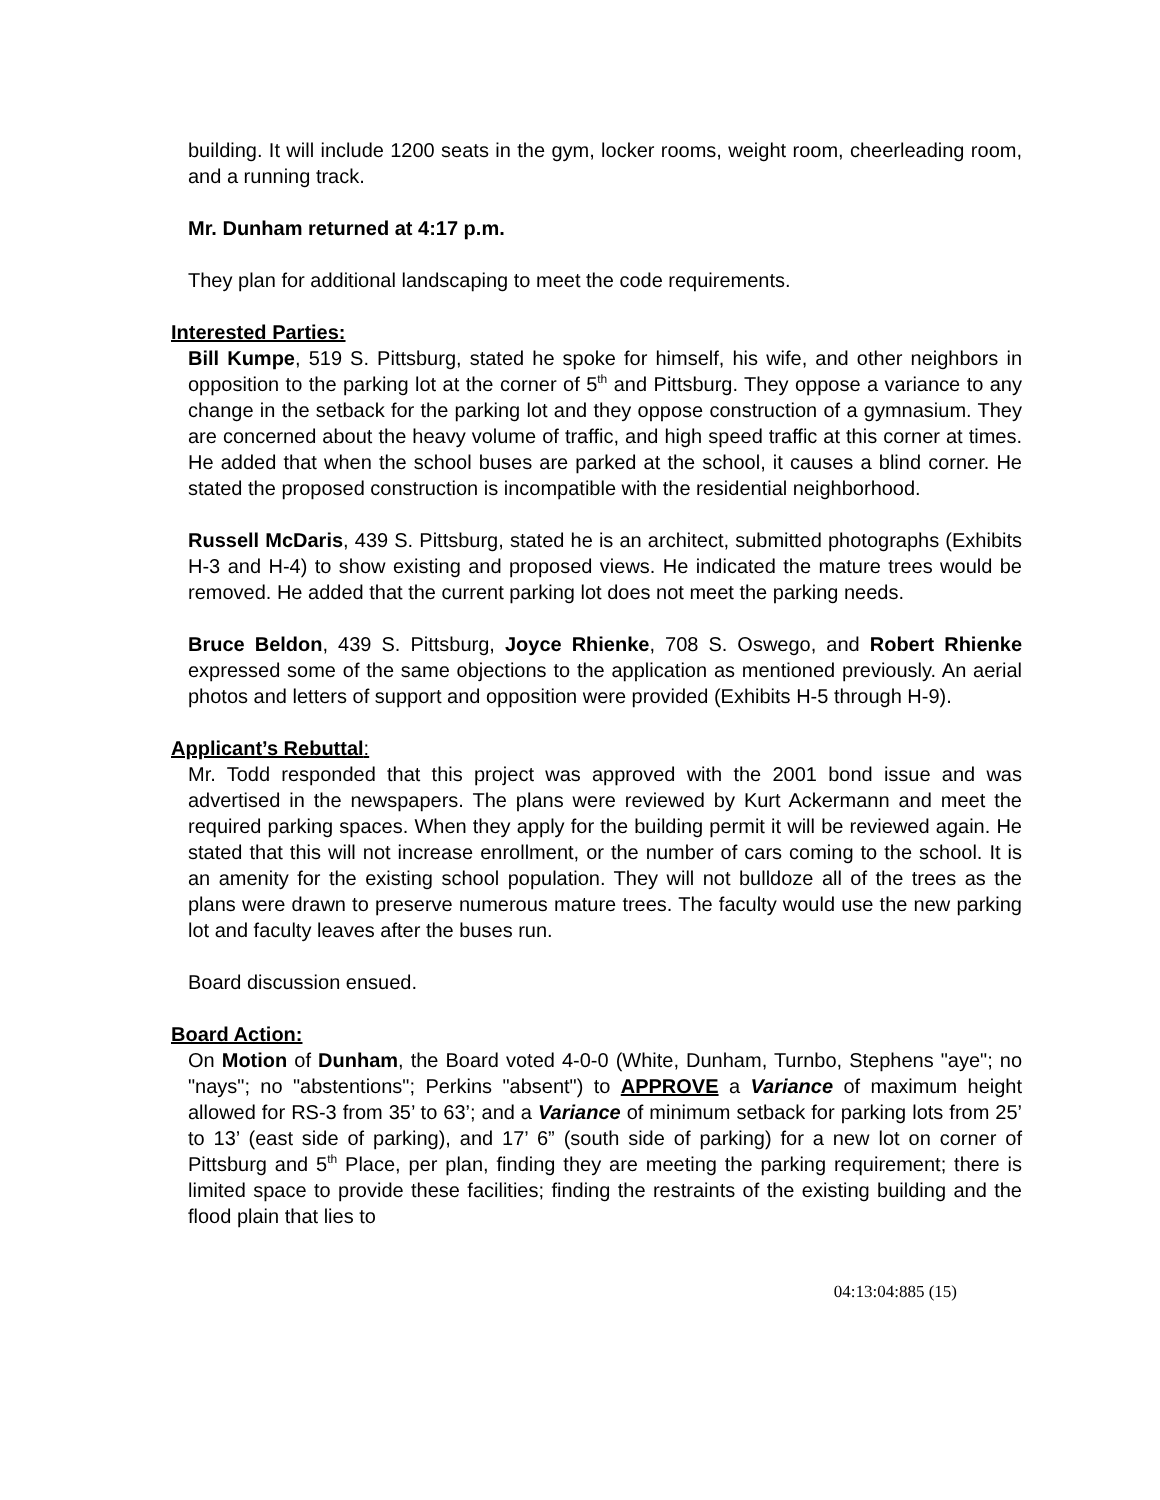building. It will include 1200 seats in the gym, locker rooms, weight room, cheerleading room, and a running track.
Mr. Dunham returned at 4:17 p.m.
They plan for additional landscaping to meet the code requirements.
Interested Parties:
Bill Kumpe, 519 S. Pittsburg, stated he spoke for himself, his wife, and other neighbors in opposition to the parking lot at the corner of 5<sup>th</sup> and Pittsburg. They oppose a variance to any change in the setback for the parking lot and they oppose construction of a gymnasium. They are concerned about the heavy volume of traffic, and high speed traffic at this corner at times. He added that when the school buses are parked at the school, it causes a blind corner. He stated the proposed construction is incompatible with the residential neighborhood.
Russell McDaris, 439 S. Pittsburg, stated he is an architect, submitted photographs (Exhibits H-3 and H-4) to show existing and proposed views. He indicated the mature trees would be removed. He added that the current parking lot does not meet the parking needs.
Bruce Beldon, 439 S. Pittsburg, Joyce Rhienke, 708 S. Oswego, and Robert Rhienke expressed some of the same objections to the application as mentioned previously. An aerial photos and letters of support and opposition were provided (Exhibits H-5 through H-9).
Applicant’s Rebuttal:
Mr. Todd responded that this project was approved with the 2001 bond issue and was advertised in the newspapers. The plans were reviewed by Kurt Ackermann and meet the required parking spaces. When they apply for the building permit it will be reviewed again. He stated that this will not increase enrollment, or the number of cars coming to the school. It is an amenity for the existing school population. They will not bulldoze all of the trees as the plans were drawn to preserve numerous mature trees. The faculty would use the new parking lot and faculty leaves after the buses run.
Board discussion ensued.
Board Action:
On Motion of Dunham, the Board voted 4-0-0 (White, Dunham, Turnbo, Stephens "aye"; no "nays"; no "abstentions"; Perkins "absent") to APPROVE a Variance of maximum height allowed for RS-3 from 35’ to 63’; and a Variance of minimum setback for parking lots from 25’ to 13’ (east side of parking), and 17’ 6” (south side of parking) for a new lot on corner of Pittsburg and 5<sup>th</sup> Place, per plan, finding they are meeting the parking requirement; there is limited space to provide these facilities; finding the restraints of the existing building and the flood plain that lies to
04:13:04:885 (15)